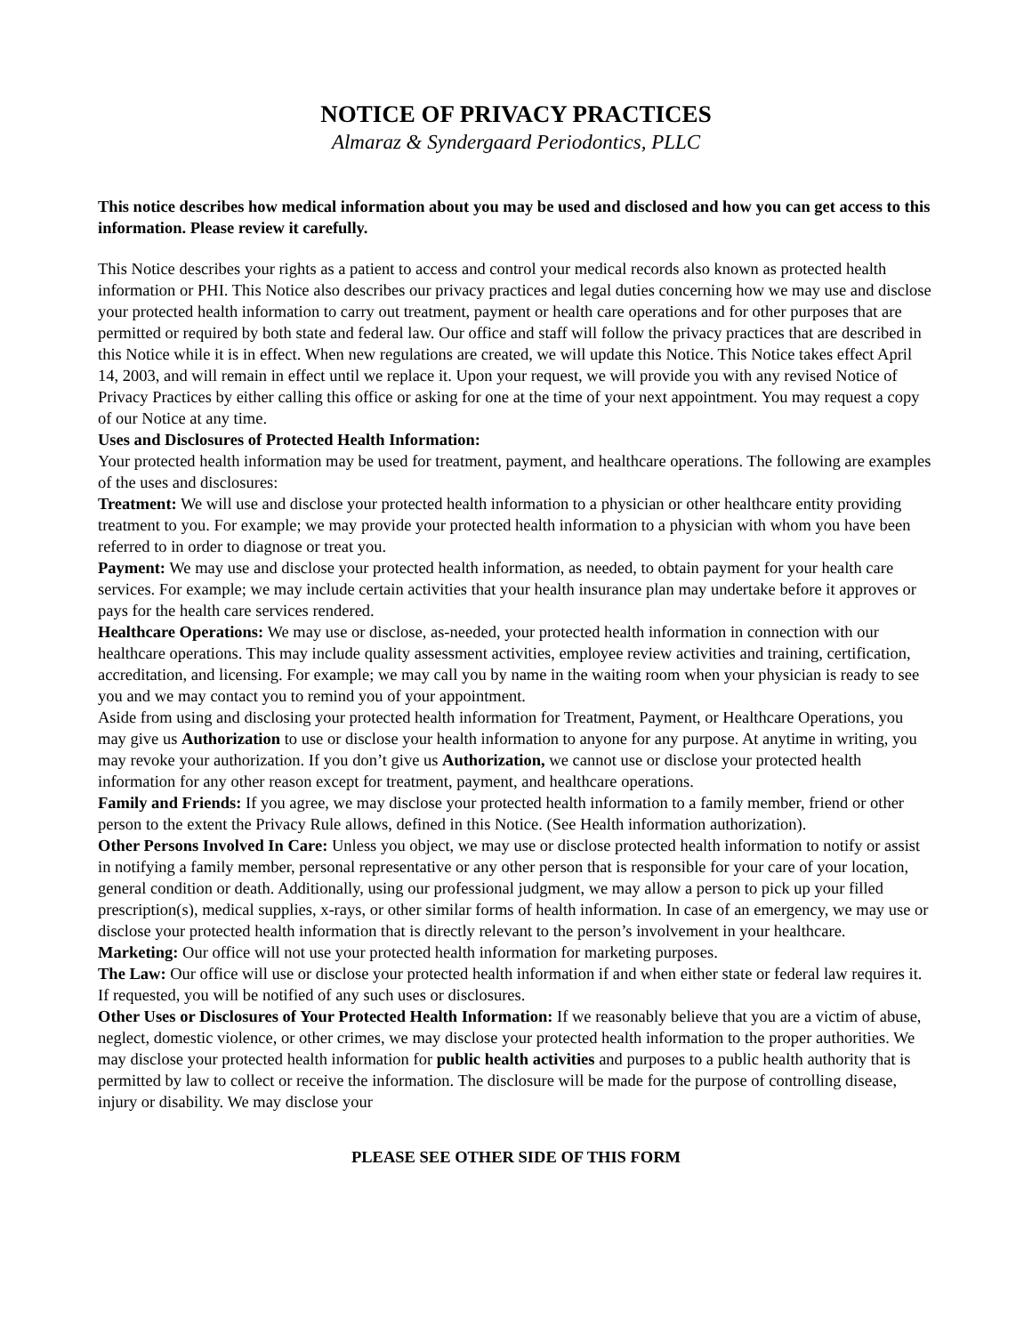NOTICE OF PRIVACY PRACTICES
Almaraz & Syndergaard Periodontics, PLLC
This notice describes how medical information about you may be used and disclosed and how you can get access to this information. Please review it carefully.
This Notice describes your rights as a patient to access and control your medical records also known as protected health information or PHI. This Notice also describes our privacy practices and legal duties concerning how we may use and disclose your protected health information to carry out treatment, payment or health care operations and for other purposes that are permitted or required by both state and federal law. Our office and staff will follow the privacy practices that are described in this Notice while it is in effect. When new regulations are created, we will update this Notice. This Notice takes effect April 14, 2003, and will remain in effect until we replace it. Upon your request, we will provide you with any revised Notice of Privacy Practices by either calling this office or asking for one at the time of your next appointment. You may request a copy of our Notice at any time.
Uses and Disclosures of Protected Health Information:
Your protected health information may be used for treatment, payment, and healthcare operations. The following are examples of the uses and disclosures:
Treatment: We will use and disclose your protected health information to a physician or other healthcare entity providing treatment to you. For example; we may provide your protected health information to a physician with whom you have been referred to in order to diagnose or treat you.
Payment: We may use and disclose your protected health information, as needed, to obtain payment for your health care services. For example; we may include certain activities that your health insurance plan may undertake before it approves or pays for the health care services rendered.
Healthcare Operations: We may use or disclose, as-needed, your protected health information in connection with our healthcare operations. This may include quality assessment activities, employee review activities and training, certification, accreditation, and licensing. For example; we may call you by name in the waiting room when your physician is ready to see you and we may contact you to remind you of your appointment.
Aside from using and disclosing your protected health information for Treatment, Payment, or Healthcare Operations, you may give us Authorization to use or disclose your health information to anyone for any purpose. At anytime in writing, you may revoke your authorization. If you don’t give us Authorization, we cannot use or disclose your protected health information for any other reason except for treatment, payment, and healthcare operations.
Family and Friends: If you agree, we may disclose your protected health information to a family member, friend or other person to the extent the Privacy Rule allows, defined in this Notice. (See Health information authorization).
Other Persons Involved In Care: Unless you object, we may use or disclose protected health information to notify or assist in notifying a family member, personal representative or any other person that is responsible for your care of your location, general condition or death. Additionally, using our professional judgment, we may allow a person to pick up your filled prescription(s), medical supplies, x-rays, or other similar forms of health information. In case of an emergency, we may use or disclose your protected health information that is directly relevant to the person’s involvement in your healthcare.
Marketing: Our office will not use your protected health information for marketing purposes.
The Law: Our office will use or disclose your protected health information if and when either state or federal law requires it. If requested, you will be notified of any such uses or disclosures.
Other Uses or Disclosures of Your Protected Health Information: If we reasonably believe that you are a victim of abuse, neglect, domestic violence, or other crimes, we may disclose your protected health information to the proper authorities. We may disclose your protected health information for public health activities and purposes to a public health authority that is permitted by law to collect or receive the information. The disclosure will be made for the purpose of controlling disease, injury or disability. We may disclose your
PLEASE SEE OTHER SIDE OF THIS FORM